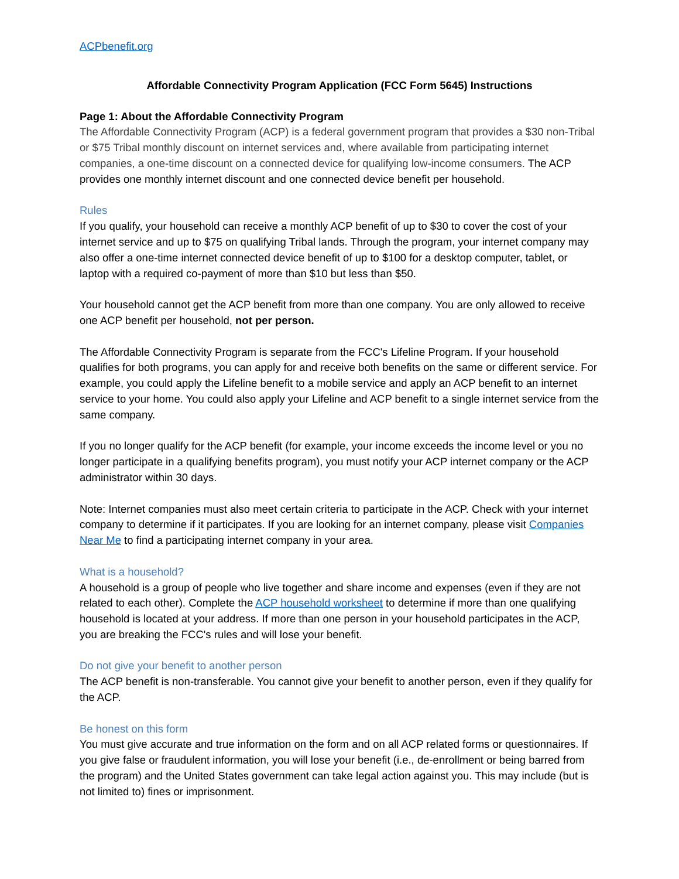ACPbenefit.org
Affordable Connectivity Program Application (FCC Form 5645) Instructions
Page 1: About the Affordable Connectivity Program
The Affordable Connectivity Program (ACP) is a federal government program that provides a $30 non-Tribal or $75 Tribal monthly discount on internet services and, where available from participating internet companies, a one-time discount on a connected device for qualifying low-income consumers. The ACP provides one monthly internet discount and one connected device benefit per household.
Rules
If you qualify, your household can receive a monthly ACP benefit of up to $30 to cover the cost of your internet service and up to $75 on qualifying Tribal lands. Through the program, your internet company may also offer a one-time internet connected device benefit of up to $100 for a desktop computer, tablet, or laptop with a required co-payment of more than $10 but less than $50.
Your household cannot get the ACP benefit from more than one company. You are only allowed to receive one ACP benefit per household, not per person.
The Affordable Connectivity Program is separate from the FCC's Lifeline Program. If your household qualifies for both programs, you can apply for and receive both benefits on the same or different service. For example, you could apply the Lifeline benefit to a mobile service and apply an ACP benefit to an internet service to your home. You could also apply your Lifeline and ACP benefit to a single internet service from the same company.
If you no longer qualify for the ACP benefit (for example, your income exceeds the income level or you no longer participate in a qualifying benefits program), you must notify your ACP internet company or the ACP administrator within 30 days.
Note: Internet companies must also meet certain criteria to participate in the ACP. Check with your internet company to determine if it participates. If you are looking for an internet company, please visit Companies Near Me to find a participating internet company in your area.
What is a household?
A household is a group of people who live together and share income and expenses (even if they are not related to each other). Complete the ACP household worksheet to determine if more than one qualifying household is located at your address. If more than one person in your household participates in the ACP, you are breaking the FCC's rules and will lose your benefit.
Do not give your benefit to another person
The ACP benefit is non-transferable. You cannot give your benefit to another person, even if they qualify for the ACP.
Be honest on this form
You must give accurate and true information on the form and on all ACP related forms or questionnaires. If you give false or fraudulent information, you will lose your benefit (i.e., de-enrollment or being barred from the program) and the United States government can take legal action against you. This may include (but is not limited to) fines or imprisonment.